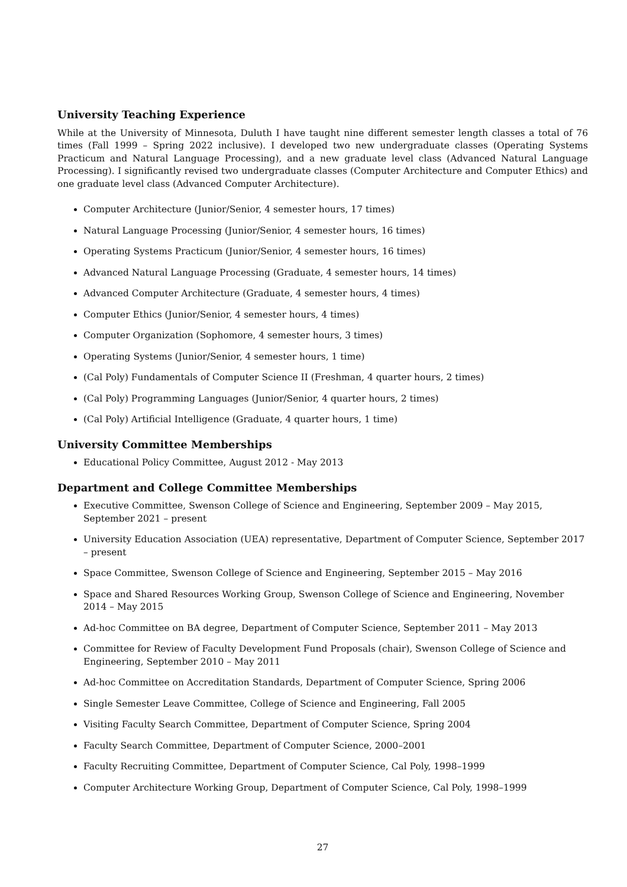University Teaching Experience
While at the University of Minnesota, Duluth I have taught nine different semester length classes a total of 76 times (Fall 1999 – Spring 2022 inclusive). I developed two new undergraduate classes (Operating Systems Practicum and Natural Language Processing), and a new graduate level class (Advanced Natural Language Processing). I significantly revised two undergraduate classes (Computer Architecture and Computer Ethics) and one graduate level class (Advanced Computer Architecture).
Computer Architecture (Junior/Senior, 4 semester hours, 17 times)
Natural Language Processing (Junior/Senior, 4 semester hours, 16 times)
Operating Systems Practicum (Junior/Senior, 4 semester hours, 16 times)
Advanced Natural Language Processing (Graduate, 4 semester hours, 14 times)
Advanced Computer Architecture (Graduate, 4 semester hours, 4 times)
Computer Ethics (Junior/Senior, 4 semester hours, 4 times)
Computer Organization (Sophomore, 4 semester hours, 3 times)
Operating Systems (Junior/Senior, 4 semester hours, 1 time)
(Cal Poly) Fundamentals of Computer Science II (Freshman, 4 quarter hours, 2 times)
(Cal Poly) Programming Languages (Junior/Senior, 4 quarter hours, 2 times)
(Cal Poly) Artificial Intelligence (Graduate, 4 quarter hours, 1 time)
University Committee Memberships
Educational Policy Committee, August 2012 - May 2013
Department and College Committee Memberships
Executive Committee, Swenson College of Science and Engineering, September 2009 – May 2015, September 2021 – present
University Education Association (UEA) representative, Department of Computer Science, September 2017 – present
Space Committee, Swenson College of Science and Engineering, September 2015 – May 2016
Space and Shared Resources Working Group, Swenson College of Science and Engineering, November 2014 – May 2015
Ad-hoc Committee on BA degree, Department of Computer Science, September 2011 – May 2013
Committee for Review of Faculty Development Fund Proposals (chair), Swenson College of Science and Engineering, September 2010 – May 2011
Ad-hoc Committee on Accreditation Standards, Department of Computer Science, Spring 2006
Single Semester Leave Committee, College of Science and Engineering, Fall 2005
Visiting Faculty Search Committee, Department of Computer Science, Spring 2004
Faculty Search Committee, Department of Computer Science, 2000–2001
Faculty Recruiting Committee, Department of Computer Science, Cal Poly, 1998–1999
Computer Architecture Working Group, Department of Computer Science, Cal Poly, 1998–1999
27